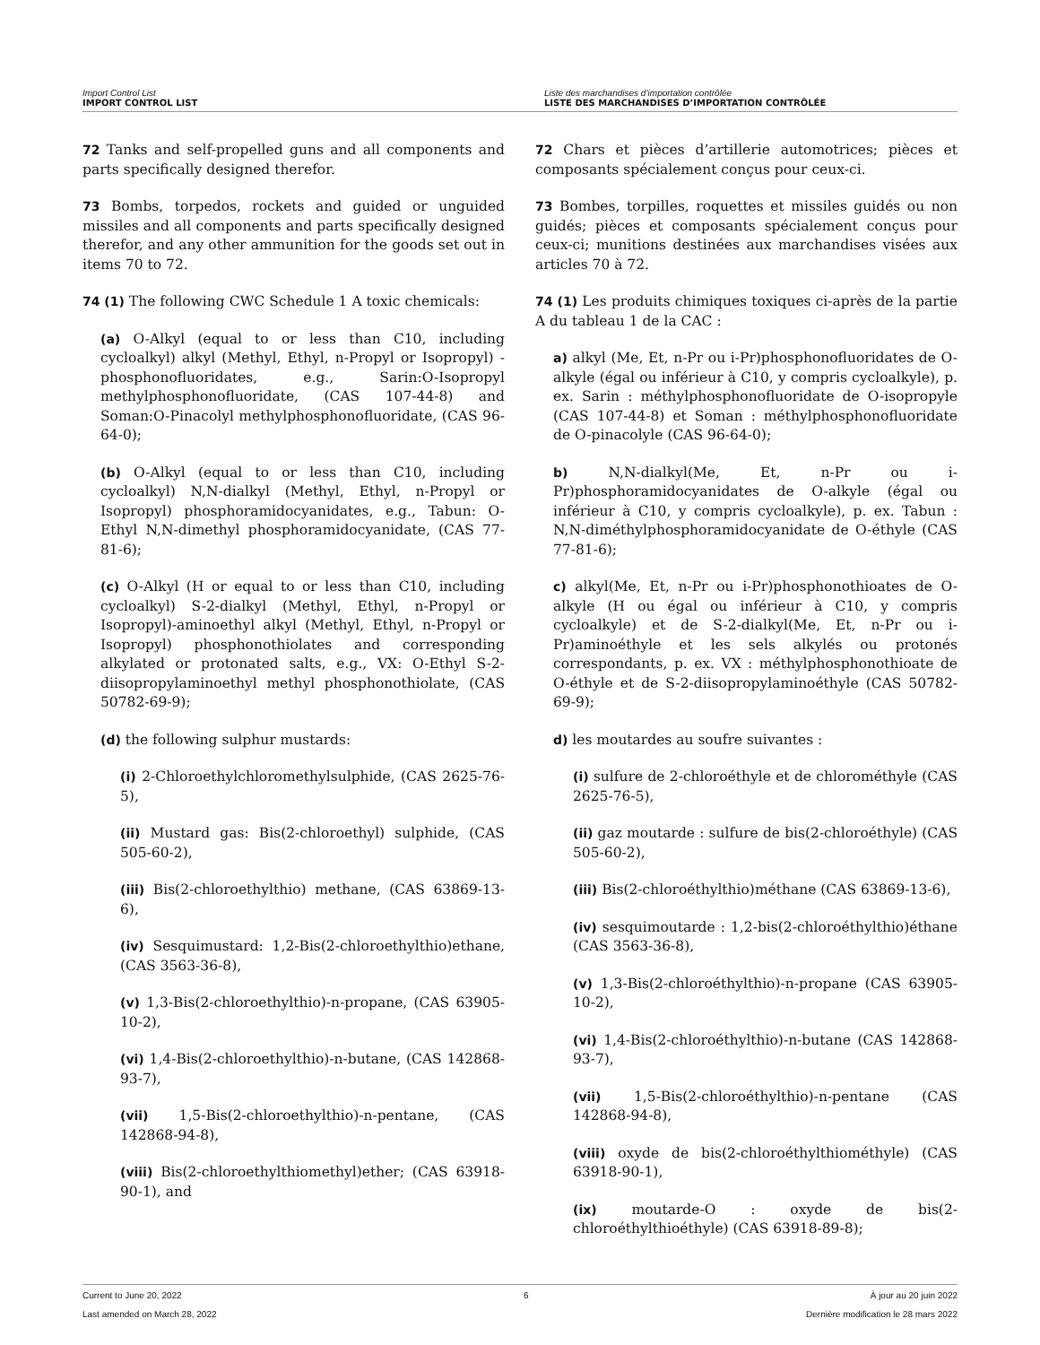Import Control List
IMPORT CONTROL LIST
Liste des marchandises d’importation contrôlée
LISTE DES MARCHANDISES D’IMPORTATION CONTRÔLÉE
72 Tanks and self-propelled guns and all components and parts specifically designed therefor.
73 Bombs, torpedos, rockets and guided or unguided missiles and all components and parts specifically designed therefor, and any other ammunition for the goods set out in items 70 to 72.
74 (1) The following CWC Schedule 1 A toxic chemicals:
(a) O-Alkyl (equal to or less than C10, including cycloalkyl) alkyl (Methyl, Ethyl, n-Propyl or Isopropyl) -phosphonofluoridates, e.g., Sarin:O-Isopropyl methylphosphonofluoridate, (CAS 107-44-8) and Soman:O-Pinacolyl methylphosphonofluoridate, (CAS 96-64-0);
(b) O-Alkyl (equal to or less than C10, including cycloalkyl) N,N-dialkyl (Methyl, Ethyl, n-Propyl or Isopropyl) phosphoramidocyanidates, e.g., Tabun: O-Ethyl N,N-dimethyl phosphoramidocyanidate, (CAS 77-81-6);
(c) O-Alkyl (H or equal to or less than C10, including cycloalkyl) S-2-dialkyl (Methyl, Ethyl, n-Propyl or Isopropyl)-aminoethyl alkyl (Methyl, Ethyl, n-Propyl or Isopropyl) phosphonothiolates and corresponding alkylated or protonated salts, e.g., VX: O-Ethyl S-2-diisopropylaminoethyl methyl phosphonothiolate, (CAS 50782-69-9);
(d) the following sulphur mustards:
(i) 2-Chloroethylchloromethylsulphide, (CAS 2625-76-5),
(ii) Mustard gas: Bis(2-chloroethyl) sulphide, (CAS 505-60-2),
(iii) Bis(2-chloroethylthio) methane, (CAS 63869-13-6),
(iv) Sesquimustard: 1,2-Bis(2-chloroethylthio)ethane, (CAS 3563-36-8),
(v) 1,3-Bis(2-chloroethylthio)-n-propane, (CAS 63905-10-2),
(vi) 1,4-Bis(2-chloroethylthio)-n-butane, (CAS 142868-93-7),
(vii) 1,5-Bis(2-chloroethylthio)-n-pentane, (CAS 142868-94-8),
(viii) Bis(2-chloroethylthiomethyl)ether; (CAS 63918-90-1), and
72 Chars et pièces d’artillerie automotrices; pièces et composants spécialement conçus pour ceux-ci.
73 Bombes, torpilles, roquettes et missiles guidés ou non guidés; pièces et composants spécialement conçus pour ceux-ci; munitions destinées aux marchandises visées aux articles 70 à 72.
74 (1) Les produits chimiques toxiques ci-après de la partie A du tableau 1 de la CAC :
a) alkyl (Me, Et, n-Pr ou i-Pr)phosphonofluoridates de O-alkyle (égal ou inférieur à C10, y compris cycloalkyle), p. ex. Sarin : méthylphosphonofluoridate de O-isopropyle (CAS 107-44-8) et Soman : méthylphosphonofluoridate de O-pinacolyle (CAS 96-64-0);
b) N,N-dialkyl(Me, Et, n-Pr ou i-Pr)phosphoramidocyanidates de O-alkyle (égal ou inférieur à C10, y compris cycloalkyle), p. ex. Tabun : N,N-diméthylphosphoramidocyanidate de O-éthyle (CAS 77-81-6);
c) alkyl(Me, Et, n-Pr ou i-Pr)phosphonothioates de O-alkyle (H ou égal ou inférieur à C10, y compris cycloalkyle) et de S-2-dialkyl(Me, Et, n-Pr ou i-Pr)aminoéthyle et les sels alkylés ou protonés correspondants, p. ex. VX : méthylphosphonothioate de O-éthyle et de S-2-diisopropylaminoéthyle (CAS 50782-69-9);
d) les moutardes au soufre suivantes :
(i) sulfure de 2-chloroéthyle et de chlorométhyle (CAS 2625-76-5),
(ii) gaz moutarde : sulfure de bis(2-chloroéthyle) (CAS 505-60-2),
(iii) Bis(2-chloroéthylthio)méthane (CAS 63869-13-6),
(iv) sesquimoutarde : 1,2-bis(2-chloroéthylthio)éthane (CAS 3563-36-8),
(v) 1,3-Bis(2-chloroéthylthio)-n-propane (CAS 63905-10-2),
(vi) 1,4-Bis(2-chloroéthylthio)-n-butane (CAS 142868-93-7),
(vii) 1,5-Bis(2-chloroéthylthio)-n-pentane (CAS 142868-94-8),
(viii) oxyde de bis(2-chloroéthylthiométhyle) (CAS 63918-90-1),
(ix) moutarde-O : oxyde de bis(2-chloroéthylthioéthyle) (CAS 63918-89-8);
Current to June 20, 2022 6 À jour au 20 juin 2022
Last amended on March 28, 2022 Dernière modification le 28 mars 2022